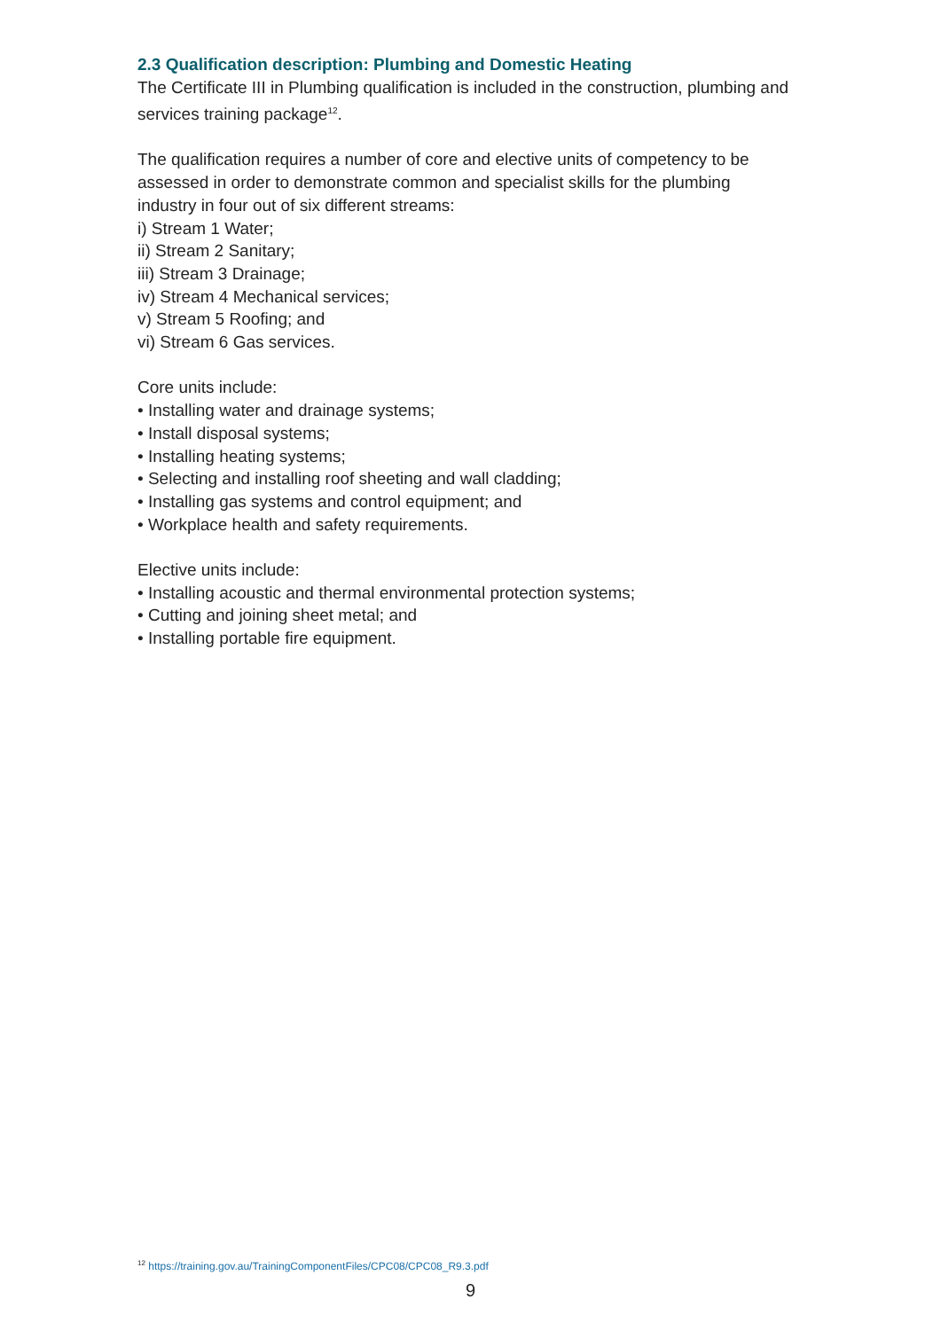2.3 Qualification description: Plumbing and Domestic Heating
The Certificate III in Plumbing qualification is included in the construction, plumbing and services training package<sup>12</sup>.
The qualification requires a number of core and elective units of competency to be assessed in order to demonstrate common and specialist skills for the plumbing industry in four out of six different streams:
i) Stream 1 Water;
ii) Stream 2 Sanitary;
iii) Stream 3 Drainage;
iv) Stream 4 Mechanical services;
v) Stream 5 Roofing; and
vi) Stream 6 Gas services.
Core units include:
• Installing water and drainage systems;
• Install disposal systems;
• Installing heating systems;
• Selecting and installing roof sheeting and wall cladding;
• Installing gas systems and control equipment; and
• Workplace health and safety requirements.
Elective units include:
• Installing acoustic and thermal environmental protection systems;
• Cutting and joining sheet metal; and
• Installing portable fire equipment.
<sup>12</sup> https://training.gov.au/TrainingComponentFiles/CPC08/CPC08_R9.3.pdf
9